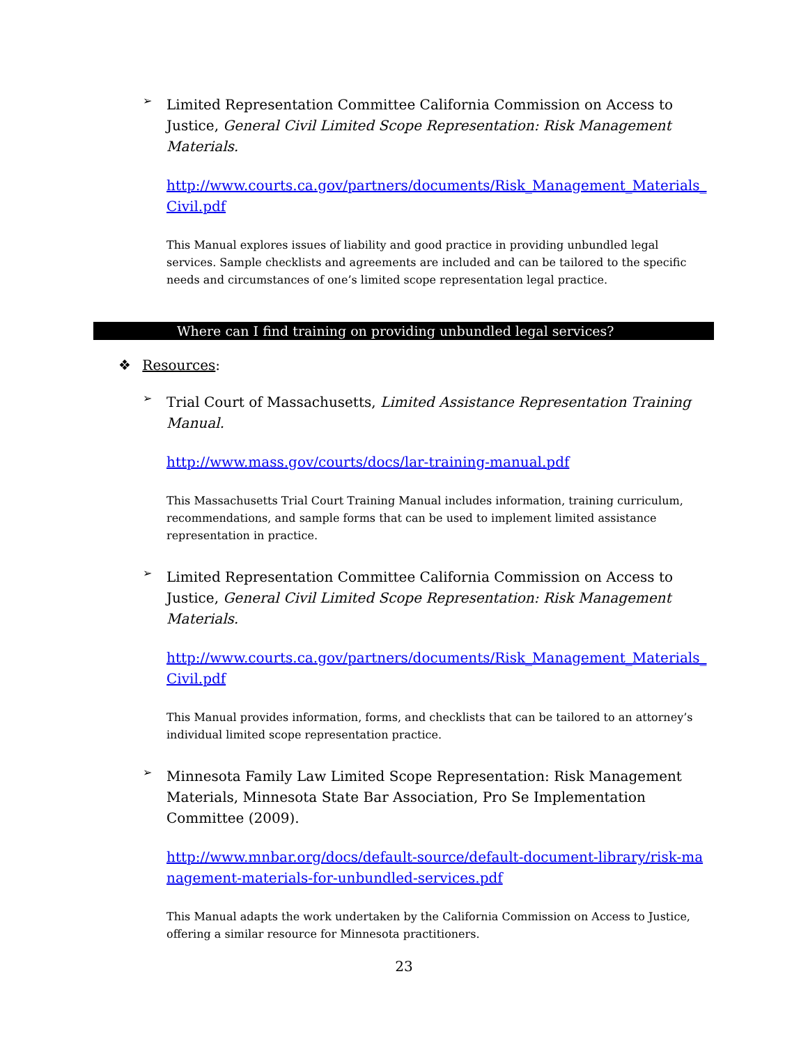➢
Limited Representation Committee California Commission on Access to Justice, General Civil Limited Scope Representation: Risk Management Materials.
http://www.courts.ca.gov/partners/documents/Risk_Management_Materials_Civil.pdf
This Manual explores issues of liability and good practice in providing unbundled legal services. Sample checklists and agreements are included and can be tailored to the specific needs and circumstances of one’s limited scope representation legal practice.
Where can I find training on providing unbundled legal services?
❖ Resources:
➢
Trial Court of Massachusetts, Limited Assistance Representation Training Manual.
http://www.mass.gov/courts/docs/lar-training-manual.pdf
This Massachusetts Trial Court Training Manual includes information, training curriculum, recommendations, and sample forms that can be used to implement limited assistance representation in practice.
➢
Limited Representation Committee California Commission on Access to Justice, General Civil Limited Scope Representation: Risk Management Materials.
http://www.courts.ca.gov/partners/documents/Risk_Management_Materials_Civil.pdf
This Manual provides information, forms, and checklists that can be tailored to an attorney’s individual limited scope representation practice.
➢
Minnesota Family Law Limited Scope Representation: Risk Management Materials, Minnesota State Bar Association, Pro Se Implementation Committee (2009).
http://www.mnbar.org/docs/default-source/default-document-library/risk-management-materials-for-unbundled-services.pdf
This Manual adapts the work undertaken by the California Commission on Access to Justice, offering a similar resource for Minnesota practitioners.
23